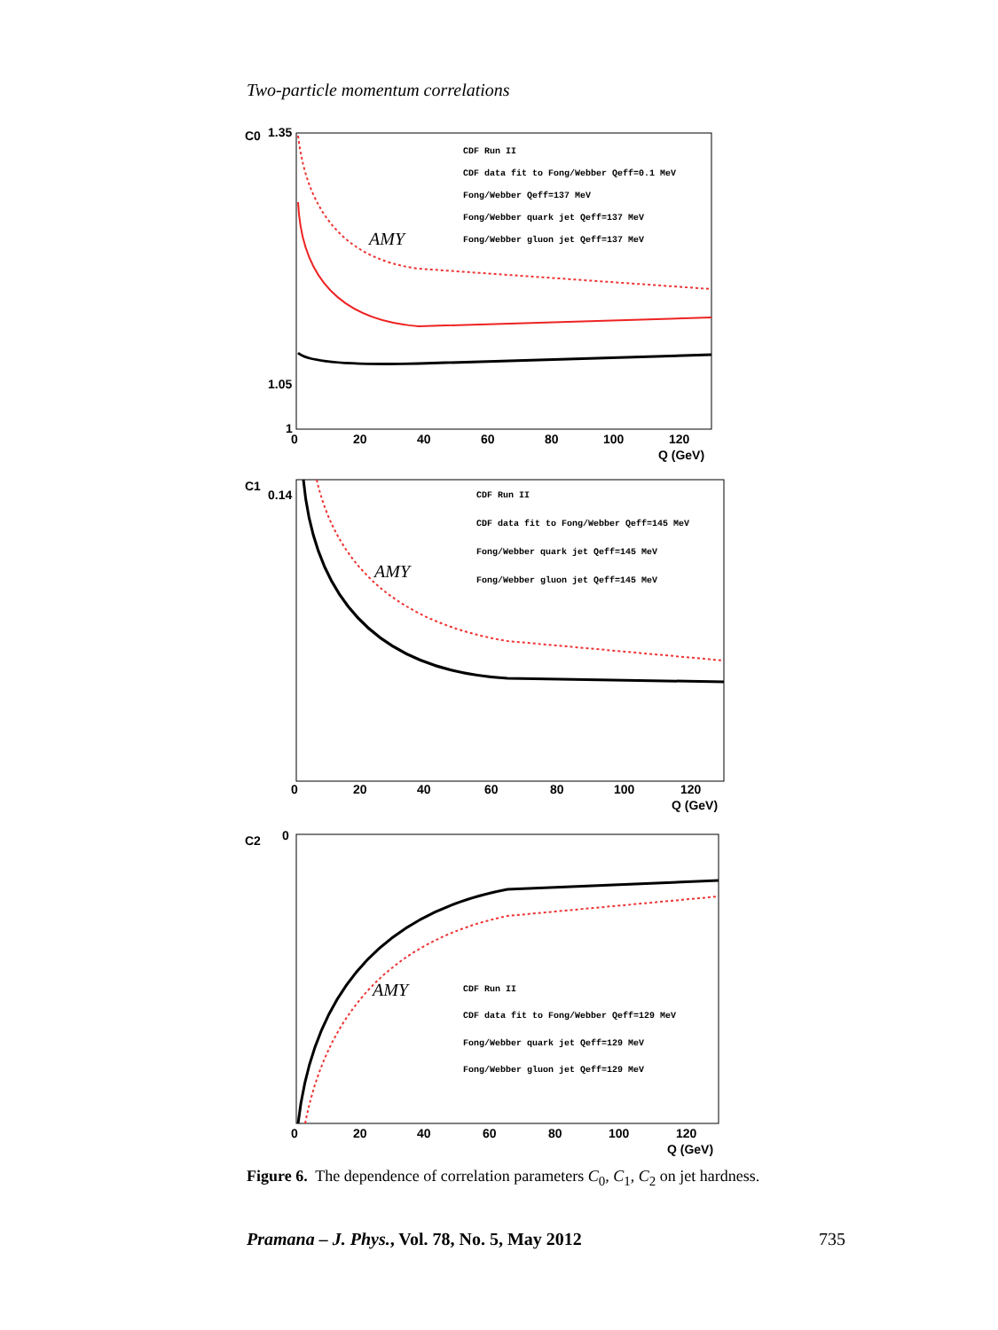Two-particle momentum correlations
C0
1.35
CDF Run II
CDF data fit to Fong/Webber Qeff=0.1 MeV
Fong/Webber Qeff=137 MeV
Fong/Webber quark jet Qeff=137 MeV
Fong/Webber gluon jet Qeff=137 MeV
AMY
1.05
1
0
20
40
60
80
100
120
Q (GeV)
C1
0.14
CDF Run II
CDF data fit to Fong/Webber Qeff=145 MeV
Fong/Webber quark jet Qeff=145 MeV
Fong/Webber gluon jet Qeff=145 MeV
AMY
0
20
40
60
80
100
120
Q (GeV)
C2
0
CDF Run II
CDF data fit to Fong/Webber Qeff=129 MeV
Fong/Webber quark jet Qeff=129 MeV
Fong/Webber gluon jet Qeff=129 MeV
AMY
0
20
40
60
80
100
120
Q (GeV)
Figure 6. The dependence of correlation parameters C<sub>0</sub>, C<sub>1</sub>, C<sub>2</sub> on jet hardness.
Pramana – J. Phys., Vol. 78, No. 5, May 2012 735